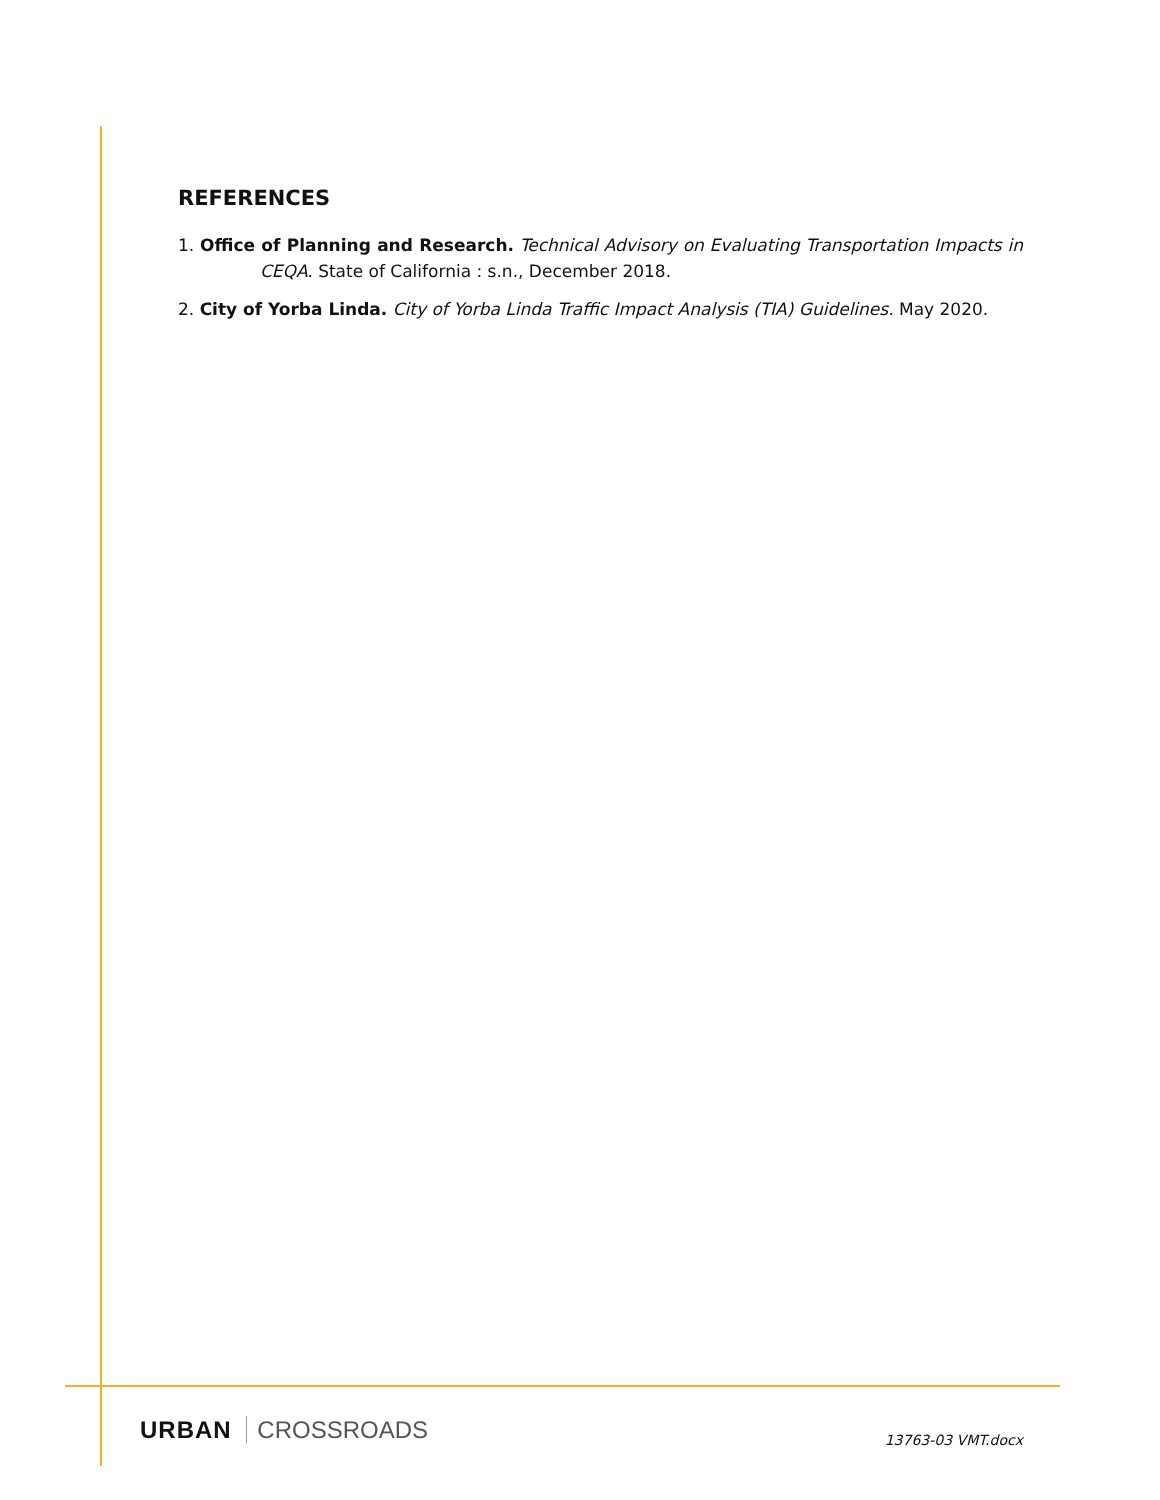REFERENCES
1. Office of Planning and Research. Technical Advisory on Evaluating Transportation Impacts in CEQA. State of California : s.n., December 2018.
2. City of Yorba Linda. City of Yorba Linda Traffic Impact Analysis (TIA) Guidelines. May 2020.
URBAN CROSSROADS
13763-03 VMT.docx